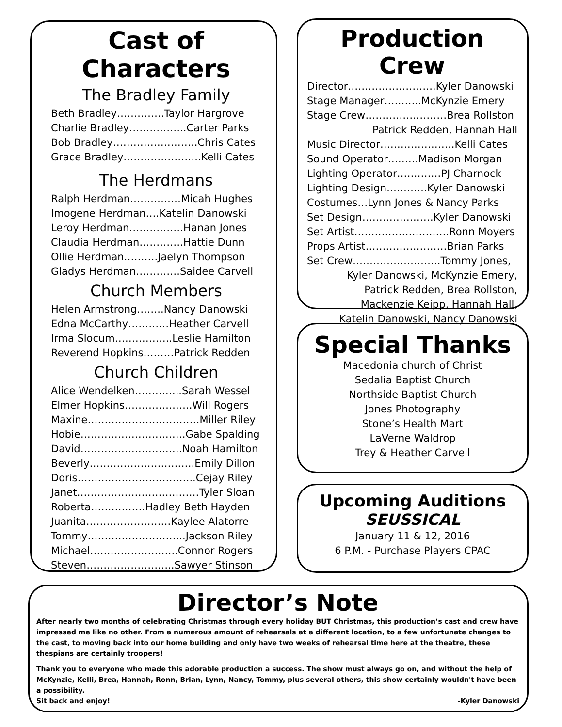Cast of Characters
The Bradley Family
Beth Bradley…………..Taylor Hargrove
Charlie Bradley……………..Carter Parks
Bob Bradley…………………….Chris Cates
Grace Bradley…………………..Kelli Cates
The Herdmans
Ralph Herdman……………Micah Hughes
Imogene Herdman….Katelin Danowski
Leroy Herdman…………….Hanan Jones
Claudia Herdman………….Hattie Dunn
Ollie Herdman……….Jaelyn Thompson
Gladys Herdman………….Saidee Carvell
Church Members
Helen Armstrong……..Nancy Danowski
Edna McCarthy…………Heather Carvell
Irma Slocum……………..Leslie Hamilton
Reverend Hopkins………Patrick Redden
Church Children
Alice Wendelken…………..Sarah Wessel
Elmer Hopkins………………..Will Rogers
Maxine……………………………Miller Riley
Hobie………………………….Gabe Spalding
David…………………………Noah Hamilton
Beverly………………………….Emily Dillon
Doris……………………………..Cejay Riley
Janet………………………………Tyler Sloan
Roberta…………….Hadley Beth Hayden
Juanita…………………….Kaylee Alatorre
Tommy………………………..Jackson Riley
Michael……………………..Connor Rogers
Steven……………………..Sawyer Stinson
Production Crew
Director……………………..Kyler Danowski
Stage Manager………..McKynzie Emery
Stage Crew……………………Brea Rollston
Patrick Redden, Hannah Hall
Music Director………………….Kelli Cates
Sound Operator………Madison Morgan
Lighting Operator………….PJ Charnock
Lighting Design…………Kyler Danowski
Costumes…Lynn Jones & Nancy Parks
Set Design…………………Kyler Danowski
Set Artist……………………….Ronn Moyers
Props Artist……………………Brian Parks
Set Crew……………………..Tommy Jones,
Kyler Danowski, McKynzie Emery,
Patrick Redden, Brea Rollston,
Mackenzie Keipp, Hannah Hall,
Katelin Danowski, Nancy Danowski
Special Thanks
Macedonia church of Christ
Sedalia Baptist Church
Northside Baptist Church
Jones Photography
Stone’s Health Mart
LaVerne Waldrop
Trey & Heather Carvell
Upcoming Auditions
SEUSSICAL
January 11 & 12, 2016
6 P.M. - Purchase Players CPAC
Director’s Note
After nearly two months of celebrating Christmas through every holiday BUT Christmas, this production’s cast and crew have impressed me like no other. From a numerous amount of rehearsals at a different location, to a few unfortunate changes to the cast, to moving back into our home building and only have two weeks of rehearsal time here at the theatre, these thespians are certainly troopers!
Thank you to everyone who made this adorable production a success. The show must always go on, and without the help of McKynzie, Kelli, Brea, Hannah, Ronn, Brian, Lynn, Nancy, Tommy, plus several others, this show certainly wouldn't have been a possibility.
Sit back and enjoy! -Kyler Danowski